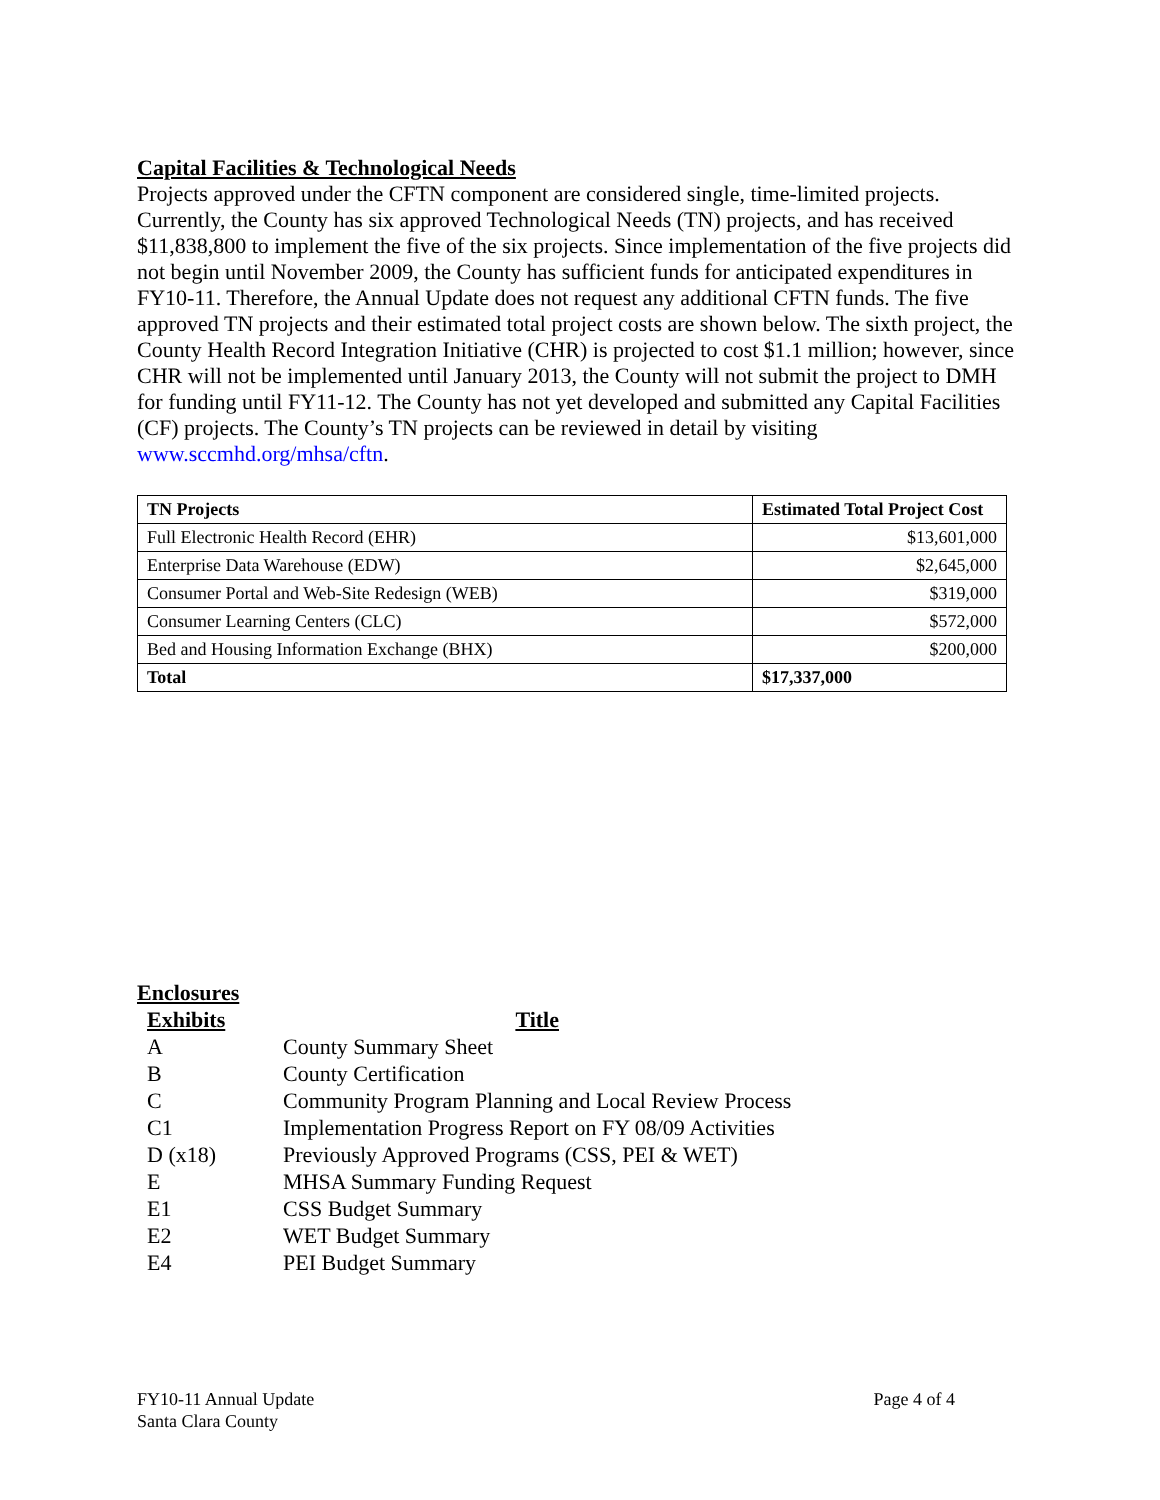Capital Facilities & Technological Needs
Projects approved under the CFTN component are considered single, time-limited projects. Currently, the County has six approved Technological Needs (TN) projects, and has received $11,838,800 to implement the five of the six projects. Since implementation of the five projects did not begin until November 2009, the County has sufficient funds for anticipated expenditures in FY10-11. Therefore, the Annual Update does not request any additional CFTN funds. The five approved TN projects and their estimated total project costs are shown below. The sixth project, the County Health Record Integration Initiative (CHR) is projected to cost $1.1 million; however, since CHR will not be implemented until January 2013, the County will not submit the project to DMH for funding until FY11-12. The County has not yet developed and submitted any Capital Facilities (CF) projects. The County’s TN projects can be reviewed in detail by visiting www.sccmhd.org/mhsa/cftn.
| TN Projects | Estimated Total Project Cost |
| --- | --- |
| Full Electronic Health Record (EHR) | $13,601,000 |
| Enterprise Data Warehouse (EDW) | $2,645,000 |
| Consumer Portal and Web-Site Redesign (WEB) | $319,000 |
| Consumer Learning Centers (CLC) | $572,000 |
| Bed and Housing Information Exchange (BHX) | $200,000 |
| Total | $17,337,000 |
Enclosures
| Exhibits | Title |
| A | County Summary Sheet |
| B | County Certification |
| C | Community Program Planning and Local Review Process |
| C1 | Implementation Progress Report on FY 08/09 Activities |
| D (x18) | Previously Approved Programs (CSS, PEI & WET) |
| E | MHSA Summary Funding Request |
| E1 | CSS Budget Summary |
| E2 | WET Budget Summary |
| E4 | PEI Budget Summary |
FY10-11 Annual Update
Santa Clara County
Page 4 of 4